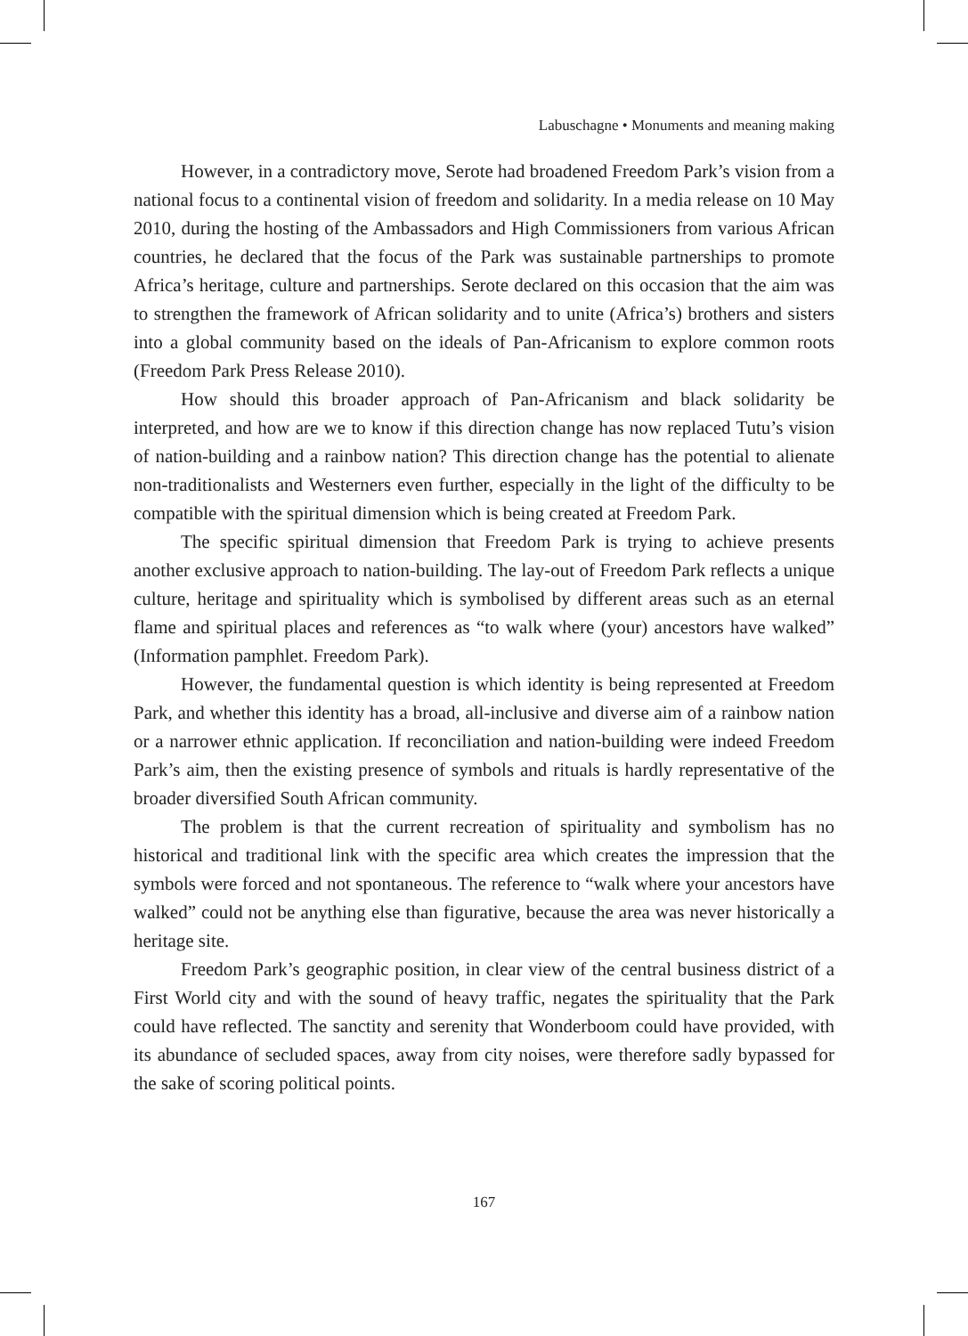Labuschagne • Monuments and meaning making
However, in a contradictory move, Serote had broadened Freedom Park’s vision from a national focus to a continental vision of freedom and solidarity. In a media release on 10 May 2010, during the hosting of the Ambassadors and High Commissioners from various African countries, he declared that the focus of the Park was sustainable partnerships to promote Africa’s heritage, culture and partnerships. Serote declared on this occasion that the aim was to strengthen the framework of African solidarity and to unite (Africa’s) brothers and sisters into a global community based on the ideals of Pan-Africanism to explore common roots (Freedom Park Press Release 2010).
How should this broader approach of Pan-Africanism and black solidarity be interpreted, and how are we to know if this direction change has now replaced Tutu’s vision of nation-building and a rainbow nation? This direction change has the potential to alienate non-traditionalists and Westerners even further, especially in the light of the difficulty to be compatible with the spiritual dimension which is being created at Freedom Park.
The specific spiritual dimension that Freedom Park is trying to achieve presents another exclusive approach to nation-building. The lay-out of Freedom Park reflects a unique culture, heritage and spirituality which is symbolised by different areas such as an eternal flame and spiritual places and references as “to walk where (your) ancestors have walked” (Information pamphlet. Freedom Park).
However, the fundamental question is which identity is being represented at Freedom Park, and whether this identity has a broad, all-inclusive and diverse aim of a rainbow nation or a narrower ethnic application. If reconciliation and nation-building were indeed Freedom Park’s aim, then the existing presence of symbols and rituals is hardly representative of the broader diversified South African community.
The problem is that the current recreation of spirituality and symbolism has no historical and traditional link with the specific area which creates the impression that the symbols were forced and not spontaneous. The reference to “walk where your ancestors have walked” could not be anything else than figurative, because the area was never historically a heritage site.
Freedom Park’s geographic position, in clear view of the central business district of a First World city and with the sound of heavy traffic, negates the spirituality that the Park could have reflected. The sanctity and serenity that Wonderboom could have provided, with its abundance of secluded spaces, away from city noises, were therefore sadly bypassed for the sake of scoring political points.
167